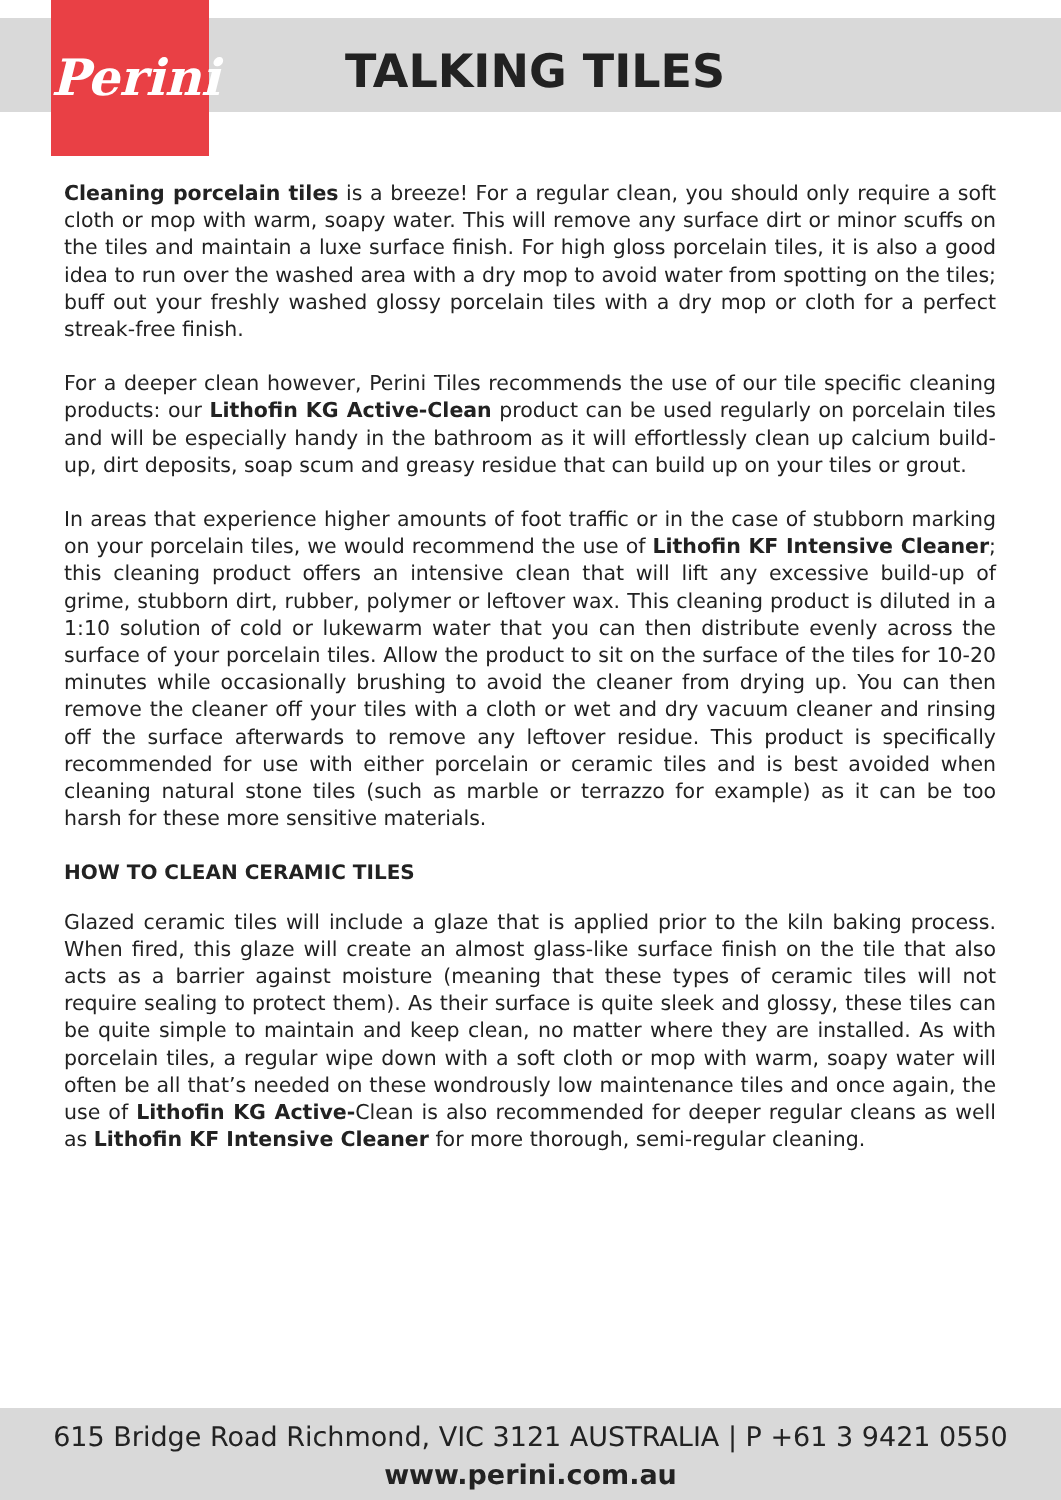Perini
TALKING TILES
Cleaning porcelain tiles is a breeze! For a regular clean, you should only require a soft cloth or mop with warm, soapy water. This will remove any surface dirt or minor scuffs on the tiles and maintain a luxe surface finish. For high gloss porcelain tiles, it is also a good idea to run over the washed area with a dry mop to avoid water from spotting on the tiles; buff out your freshly washed glossy porcelain tiles with a dry mop or cloth for a perfect streak-free finish.
For a deeper clean however, Perini Tiles recommends the use of our tile specific cleaning products: our Lithofin KG Active-Clean product can be used regularly on porcelain tiles and will be especially handy in the bathroom as it will effortlessly clean up calcium build-up, dirt deposits, soap scum and greasy residue that can build up on your tiles or grout.
In areas that experience higher amounts of foot traffic or in the case of stubborn marking on your porcelain tiles, we would recommend the use of Lithofin KF Intensive Cleaner; this cleaning product offers an intensive clean that will lift any excessive build-up of grime, stubborn dirt, rubber, polymer or leftover wax. This cleaning product is diluted in a 1:10 solution of cold or lukewarm water that you can then distribute evenly across the surface of your porcelain tiles. Allow the product to sit on the surface of the tiles for 10-20 minutes while occasionally brushing to avoid the cleaner from drying up. You can then remove the cleaner off your tiles with a cloth or wet and dry vacuum cleaner and rinsing off the surface afterwards to remove any leftover residue. This product is specifically recommended for use with either porcelain or ceramic tiles and is best avoided when cleaning natural stone tiles (such as marble or terrazzo for example) as it can be too harsh for these more sensitive materials.
HOW TO CLEAN CERAMIC TILES
Glazed ceramic tiles will include a glaze that is applied prior to the kiln baking process. When fired, this glaze will create an almost glass-like surface finish on the tile that also acts as a barrier against moisture (meaning that these types of ceramic tiles will not require sealing to protect them). As their surface is quite sleek and glossy, these tiles can be quite simple to maintain and keep clean, no matter where they are installed. As with porcelain tiles, a regular wipe down with a soft cloth or mop with warm, soapy water will often be all that’s needed on these wondrously low maintenance tiles and once again, the use of Lithofin KG Active-Clean is also recommended for deeper regular cleans as well as Lithofin KF Intensive Cleaner for more thorough, semi-regular cleaning.
615 Bridge Road Richmond, VIC 3121 AUSTRALIA | P +61 3 9421 0550
www.perini.com.au